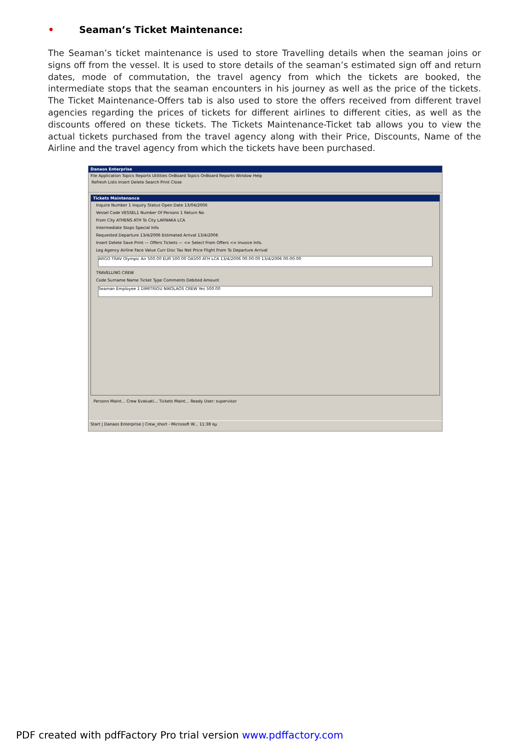• Seaman’s Ticket Maintenance:
The Seaman’s ticket maintenance is used to store Travelling details when the seaman joins or signs off from the vessel. It is used to store details of the seaman’s estimated sign off and return dates, mode of commutation, the travel agency from which the tickets are booked, the intermediate stops that the seaman encounters in his journey as well as the price of the tickets. The Ticket Maintenance-Offers tab is also used to store the offers received from different travel agencies regarding the prices of tickets for different airlines to different cities, as well as the discounts offered on these tickets. The Tickets Maintenance-Ticket tab allows you to view the actual tickets purchased from the travel agency along with their Price, Discounts, Name of the Airline and the travel agency from which the tickets have been purchased.
Danaos Enterprise
File Application Topics Reports Utilities OnBoard Topics OnBoard Reports Window Help
Refresh Lists Insert Delete Search Print Close
Tickets Maintenance
Inquire Number 1 Inquiry Status Open Date 13/04/2006
Vessel Code VESSEL1 Number Of Persons 1 Return No
From City ATHENS ATH To City LARNAKA LCA
Intermediate Stops Special Info
Requested Departure 13/4/2006 Estimated Arrival 13/4/2006
Insert Delete Save Print — Offers Tickets — <= Select From Offers <= Invoice Info.
Leg Agency Airline Face Value Curr Disc Tax Net Price Flight From To Departure Arrival
ARGO TRAV Olympic Air 500.00 EUR 500.00 OA500 ATH LCA 13/4/2006 00:00:00 13/4/2006 00:00:00
TRAVELLING CREW
Code Surname Name Ticket Type Comments Debited Amount
Seaman Employee 1 DIMITRIOU NIKOLAOS CREW Yes 500.00
Persons Maint... Crew Evaluati... Tickets Maint... Ready User: supervisor
Start | Danaos Enterprise | Crew_short - Microsoft W... 11:38 πμ
PDF created with pdfFactory Pro trial version www.pdffactory.com